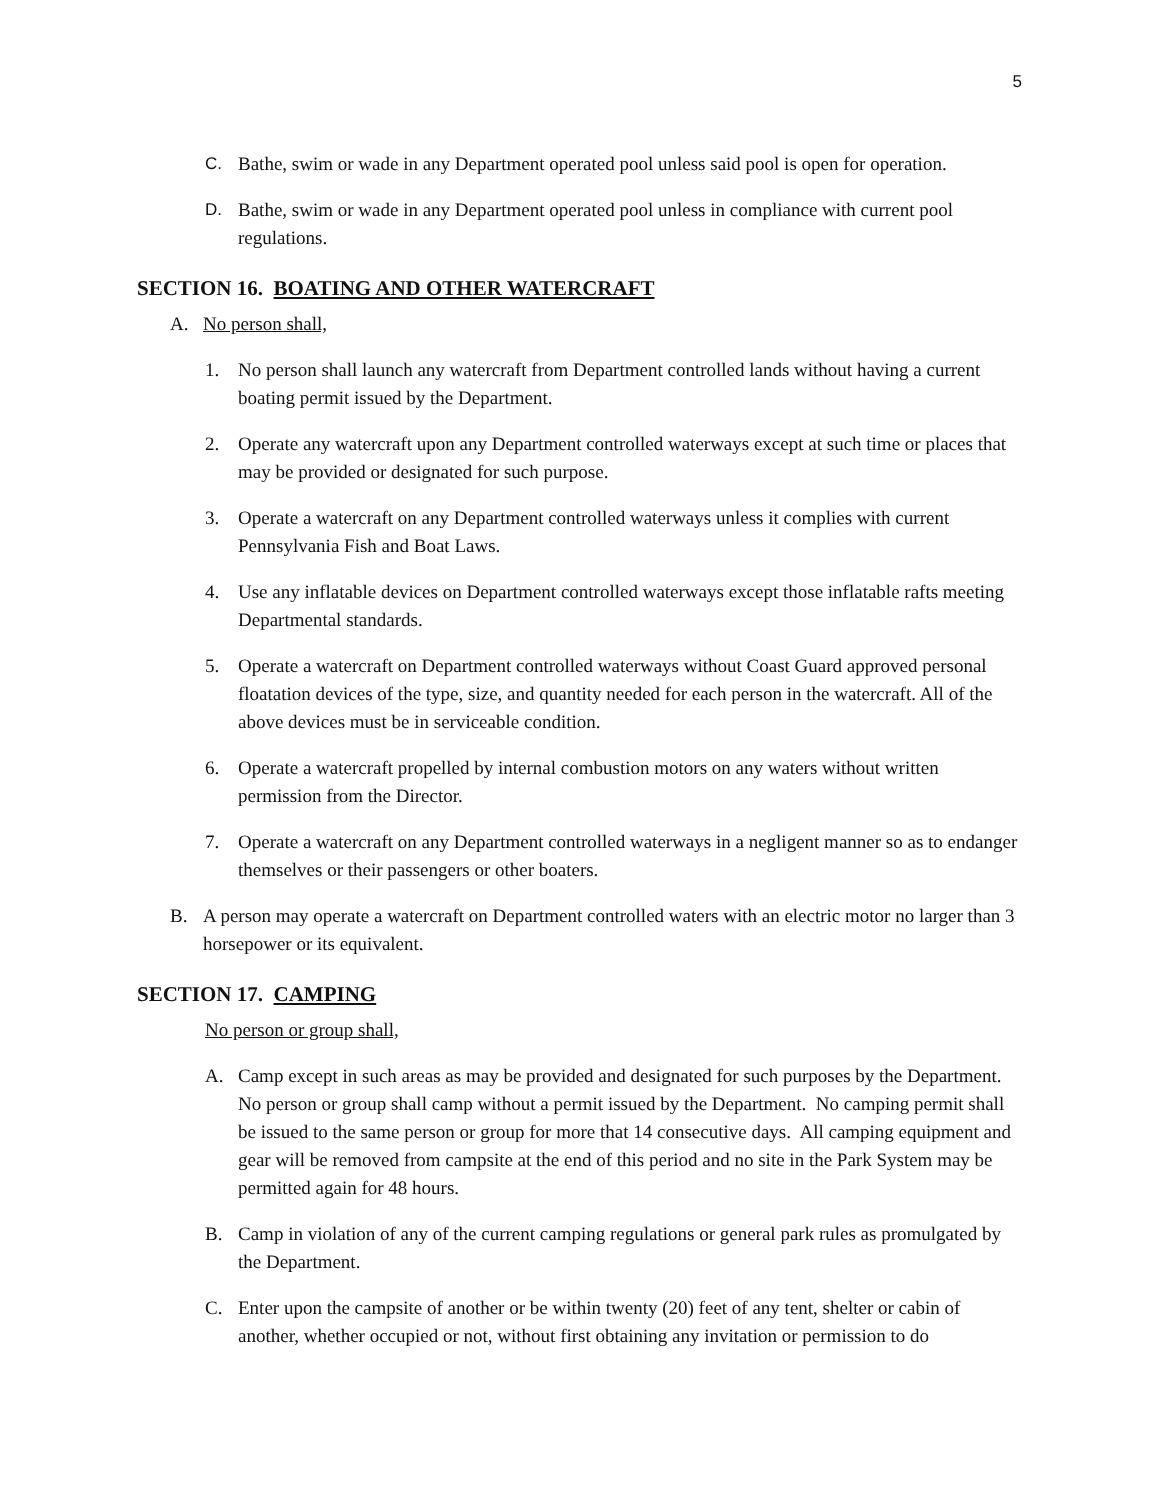5
C. Bathe, swim or wade in any Department operated pool unless said pool is open for operation.
D. Bathe, swim or wade in any Department operated pool unless in compliance with current pool regulations.
SECTION 16. BOATING AND OTHER WATERCRAFT
A. No person shall,
1. No person shall launch any watercraft from Department controlled lands without having a current boating permit issued by the Department.
2. Operate any watercraft upon any Department controlled waterways except at such time or places that may be provided or designated for such purpose.
3. Operate a watercraft on any Department controlled waterways unless it complies with current Pennsylvania Fish and Boat Laws.
4. Use any inflatable devices on Department controlled waterways except those inflatable rafts meeting Departmental standards.
5. Operate a watercraft on Department controlled waterways without Coast Guard approved personal floatation devices of the type, size, and quantity needed for each person in the watercraft. All of the above devices must be in serviceable condition.
6. Operate a watercraft propelled by internal combustion motors on any waters without written permission from the Director.
7. Operate a watercraft on any Department controlled waterways in a negligent manner so as to endanger themselves or their passengers or other boaters.
B. A person may operate a watercraft on Department controlled waters with an electric motor no larger than 3 horsepower or its equivalent.
SECTION 17. CAMPING
No person or group shall,
A. Camp except in such areas as may be provided and designated for such purposes by the Department. No person or group shall camp without a permit issued by the Department. No camping permit shall be issued to the same person or group for more that 14 consecutive days. All camping equipment and gear will be removed from campsite at the end of this period and no site in the Park System may be permitted again for 48 hours.
B. Camp in violation of any of the current camping regulations or general park rules as promulgated by the Department.
C. Enter upon the campsite of another or be within twenty (20) feet of any tent, shelter or cabin of another, whether occupied or not, without first obtaining any invitation or permission to do